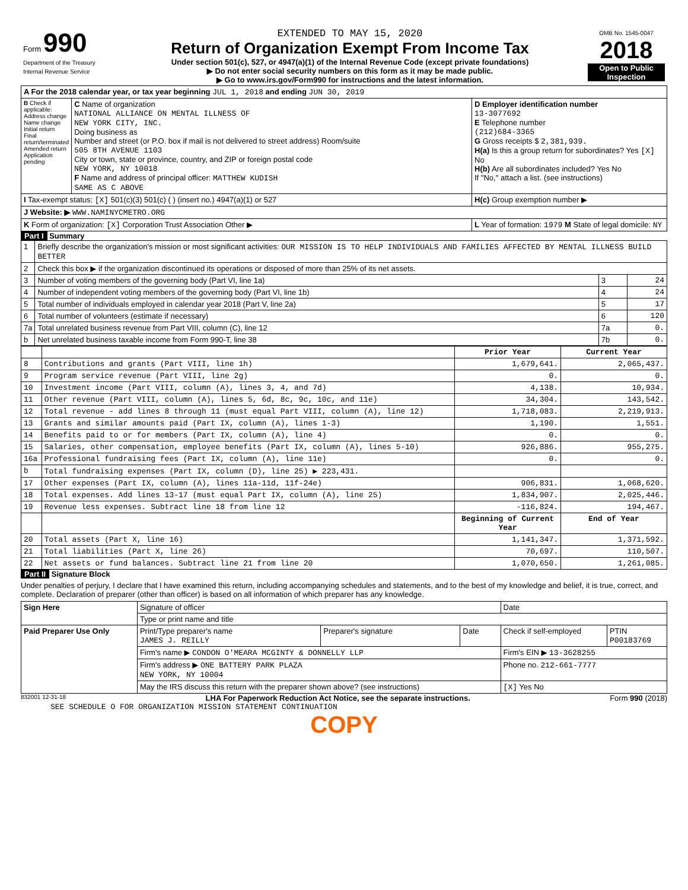| Form 990 Department of the Treasury Internal Revenue Service | EXTENDED TO MAY 15, 2020 Return of Organization Exempt From Income Tax Under section 501(c), 527, or 4947(a)(1) of the Internal Revenue Code (except private foundations) ▶ Do not enter social security numbers on this form as it may be made public. ▶ Go to www.irs.gov/Form990 for instructions and the latest information. | OMB No. 1545-0047 2018 Open to Public Inspection |
| A For the 2018 calendar year, or tax year beginning JUL 1, 2018 and ending JUN 30, 2019 | | |
| B Check if applicable: Address change Name change Initial return Final return/terminated Amended return Application pending | C Name of organization NATIONAL ALLIANCE ON MENTAL ILLNESS OF NEW YORK CITY, INC. Doing business as Number and street (or P.O. box if mail is not delivered to street address) Room/suite 505 8TH AVENUE 1103 City or town, state or province, country, and ZIP or foreign postal code NEW YORK, NY 10018 F Name and address of principal officer: MATTHEW KUDISH SAME AS C ABOVE | D Employer identification number 13-3077692 E Telephone number (212)684-3365 G Gross receipts $ 2,381,939. H(a) Is this a group return for subordinates? Yes [X] No H(b) Are all subordinates included? Yes No If "No," attach a list. (see instructions) |
| I Tax-exempt status: [X] 501(c)(3) 501(c) ( ) (insert no.) 4947(a)(1) or 527 | | H(c) Group exemption number ▶ |
| J Website: ▶ WWW.NAMINYCMETRO.ORG | | |
| K Form of organization: [X] Corporation Trust Association Other ▶ | | L Year of formation: 1979 M State of legal domicile: NY |
Part I Summary
| 1 | Briefly describe the organization's mission or most significant activities: OUR MISSION IS TO HELP INDIVIDUALS AND FAMILIES AFFECTED BY MENTAL ILLNESS BUILD BETTER | | |
| 2 | Check this box ▶ if the organization discontinued its operations or disposed of more than 25% of its net assets. | | |
| 3 | Number of voting members of the governing body (Part VI, line 1a) | 3 | 24 |
| 4 | Number of independent voting members of the governing body (Part VI, line 1b) | 4 | 24 |
| 5 | Total number of individuals employed in calendar year 2018 (Part V, line 2a) | 5 | 17 |
| 6 | Total number of volunteers (estimate if necessary) | 6 | 120 |
| 7a | Total unrelated business revenue from Part VIII, column (C), line 12 | 7a | 0. |
| b | Net unrelated business taxable income from Form 990-T, line 38 | 7b | 0. |
| | | Prior Year | Current Year |
| --- | --- | --- | --- |
| 8 | Contributions and grants (Part VIII, line 1h) | 1,679,641. | 2,065,437. |
| 9 | Program service revenue (Part VIII, line 2g) | 0. | 0. |
| 10 | Investment income (Part VIII, column (A), lines 3, 4, and 7d) | 4,138. | 10,934. |
| 11 | Other revenue (Part VIII, column (A), lines 5, 6d, 8c, 9c, 10c, and 11e) | 34,304. | 143,542. |
| 12 | Total revenue - add lines 8 through 11 (must equal Part VIII, column (A), line 12) | 1,718,083. | 2,219,913. |
| 13 | Grants and similar amounts paid (Part IX, column (A), lines 1-3) | 1,190. | 1,551. |
| 14 | Benefits paid to or for members (Part IX, column (A), line 4) | 0. | 0. |
| 15 | Salaries, other compensation, employee benefits (Part IX, column (A), lines 5-10) | 926,886. | 955,275. |
| 16a | Professional fundraising fees (Part IX, column (A), line 11e) | 0. | 0. |
| b | Total fundraising expenses (Part IX, column (D), line 25) ▶ 223,431. | | |
| 17 | Other expenses (Part IX, column (A), lines 11a-11d, 11f-24e) | 906,831. | 1,068,620. |
| 18 | Total expenses. Add lines 13-17 (must equal Part IX, column (A), line 25) | 1,834,907. | 2,025,446. |
| 19 | Revenue less expenses. Subtract line 18 from line 12 | -116,824. | 194,467. |
| | | Beginning of Current Year | End of Year |
| 20 | Total assets (Part X, line 16) | 1,141,347. | 1,371,592. |
| 21 | Total liabilities (Part X, line 26) | 70,697. | 110,507. |
| 22 | Net assets or fund balances. Subtract line 21 from line 20 | 1,070,650. | 1,261,085. |
Part II Signature Block
Under penalties of perjury, I declare that I have examined this return, including accompanying schedules and statements, and to the best of my knowledge and belief, it is true, correct, and complete. Declaration of preparer (other than officer) is based on all information of which preparer has any knowledge.
| Sign Here | Signature of officer | | | Date | |
| | Type or print name and title | | | | |
| Paid Preparer Use Only | Print/Type preparer's name JAMES J. REILLY | Preparer's signature | Date | Check if self-employed | PTIN P00183769 |
| | Firm's name ▶ CONDON O'MEARA MCGINTY & DONNELLY LLP | | | Firm's EIN ▶ 13-3628255 | |
| | Firm's address ▶ ONE BATTERY PARK PLAZA NEW YORK, NY 10004 | | | Phone no. 212-661-7777 | |
| | May the IRS discuss this return with the preparer shown above? (see instructions) | | | [X] Yes No | |
832001 12-31-18 LHA For Paperwork Reduction Act Notice, see the separate instructions. Form 990 (2018)
SEE SCHEDULE O FOR ORGANIZATION MISSION STATEMENT CONTINUATION
COPY